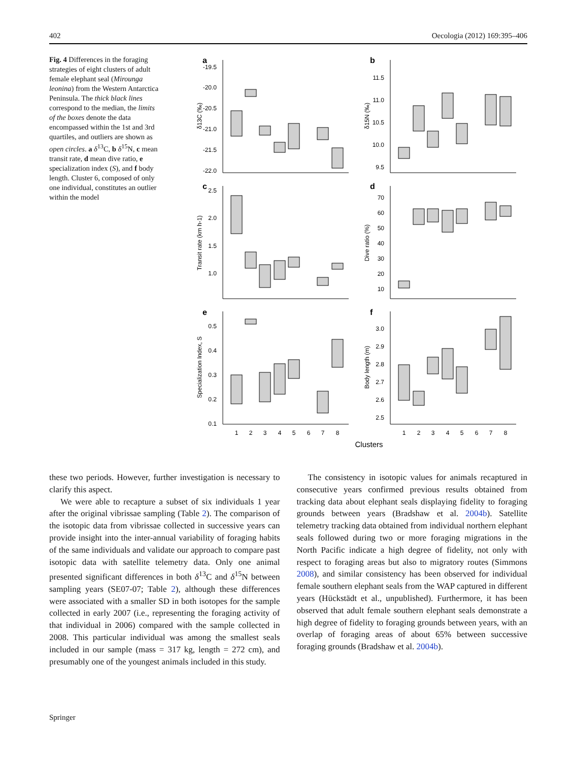402 Oecologia (2012) 169:395–406
Fig. 4 Differences in the foraging strategies of eight clusters of adult female elephant seal (Mirounga leonina) from the Western Antarctica Peninsula. The thick black lines correspond to the median, the limits of the boxes denote the data encompassed within the 1st and 3rd quartiles, and outliers are shown as open circles. a δ<sup>13</sup>C, b δ<sup>15</sup>N, c mean transit rate, d mean dive ratio, e specialization index (S), and f body length. Cluster 6, composed of only one individual, constitutes an outlier within the model
a
b
c
d
e
f
-19.5
-20.0
-20.5
-21.0
-21.5
-22.0
11.5
11.0
10.5
10.0
9.5
2.5
2.0
1.5
1.0
70
60
50
40
30
20
10
0.5
0.4
0.3
0.2
0.1
3.0
2.9
2.8
2.7
2.6
2.5
δ13C (‰)
δ15N (‰)
Transit rate (km h-1)
Dive ratio (%)
Specialization Index, S
Body length (m)
1
2
3
4
5
6
7
8
1
2
3
4
5
6
7
8
Clusters
these two periods. However, further investigation is necessary to clarify this aspect.
We were able to recapture a subset of six individuals 1 year after the original vibrissae sampling (Table 2). The comparison of the isotopic data from vibrissae collected in successive years can provide insight into the inter-annual variability of foraging habits of the same individuals and validate our approach to compare past isotopic data with satellite telemetry data. Only one animal presented significant differences in both δ<sup>13</sup>C and δ<sup>15</sup>N between sampling years (SE07-07; Table 2), although these differences were associated with a smaller SD in both isotopes for the sample collected in early 2007 (i.e., representing the foraging activity of that individual in 2006) compared with the sample collected in 2008. This particular individual was among the smallest seals included in our sample (mass = 317 kg, length = 272 cm), and presumably one of the youngest animals included in this study.
The consistency in isotopic values for animals recaptured in consecutive years confirmed previous results obtained from tracking data about elephant seals displaying fidelity to foraging grounds between years (Bradshaw et al. 2004b). Satellite telemetry tracking data obtained from individual northern elephant seals followed during two or more foraging migrations in the North Pacific indicate a high degree of fidelity, not only with respect to foraging areas but also to migratory routes (Simmons 2008), and similar consistency has been observed for individual female southern elephant seals from the WAP captured in different years (Hückstädt et al., unpublished). Furthermore, it has been observed that adult female southern elephant seals demonstrate a high degree of fidelity to foraging grounds between years, with an overlap of foraging areas of about 65% between successive foraging grounds (Bradshaw et al. 2004b).
Springer